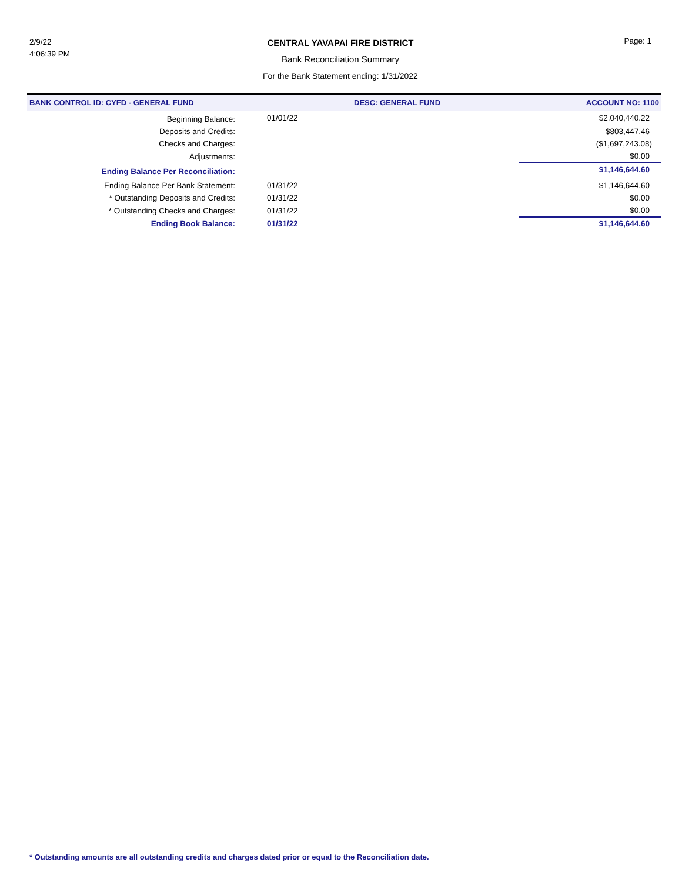2/9/22
4:06:39 PM
CENTRAL YAVAPAI FIRE DISTRICT
Bank Reconciliation Summary
For the Bank Statement ending: 1/31/2022
Page: 1
| BANK CONTROL ID: CYFD - GENERAL FUND | | DESC: GENERAL FUND | ACCOUNT NO: 1100 |
| --- | --- | --- | --- |
| Beginning Balance: | 01/01/22 | | $2,040,440.22 |
| Deposits and Credits: | | | $803,447.46 |
| Checks and Charges: | | | ($1,697,243.08) |
| Adjustments: | | | $0.00 |
| Ending Balance Per Reconciliation: | | | $1,146,644.60 |
| Ending Balance Per Bank Statement: | 01/31/22 | | $1,146,644.60 |
| * Outstanding Deposits and Credits: | 01/31/22 | | $0.00 |
| * Outstanding Checks and Charges: | 01/31/22 | | $0.00 |
| Ending Book Balance: | 01/31/22 | | $1,146,644.60 |
* Outstanding amounts are all outstanding credits and charges dated prior or equal to the Reconciliation date.